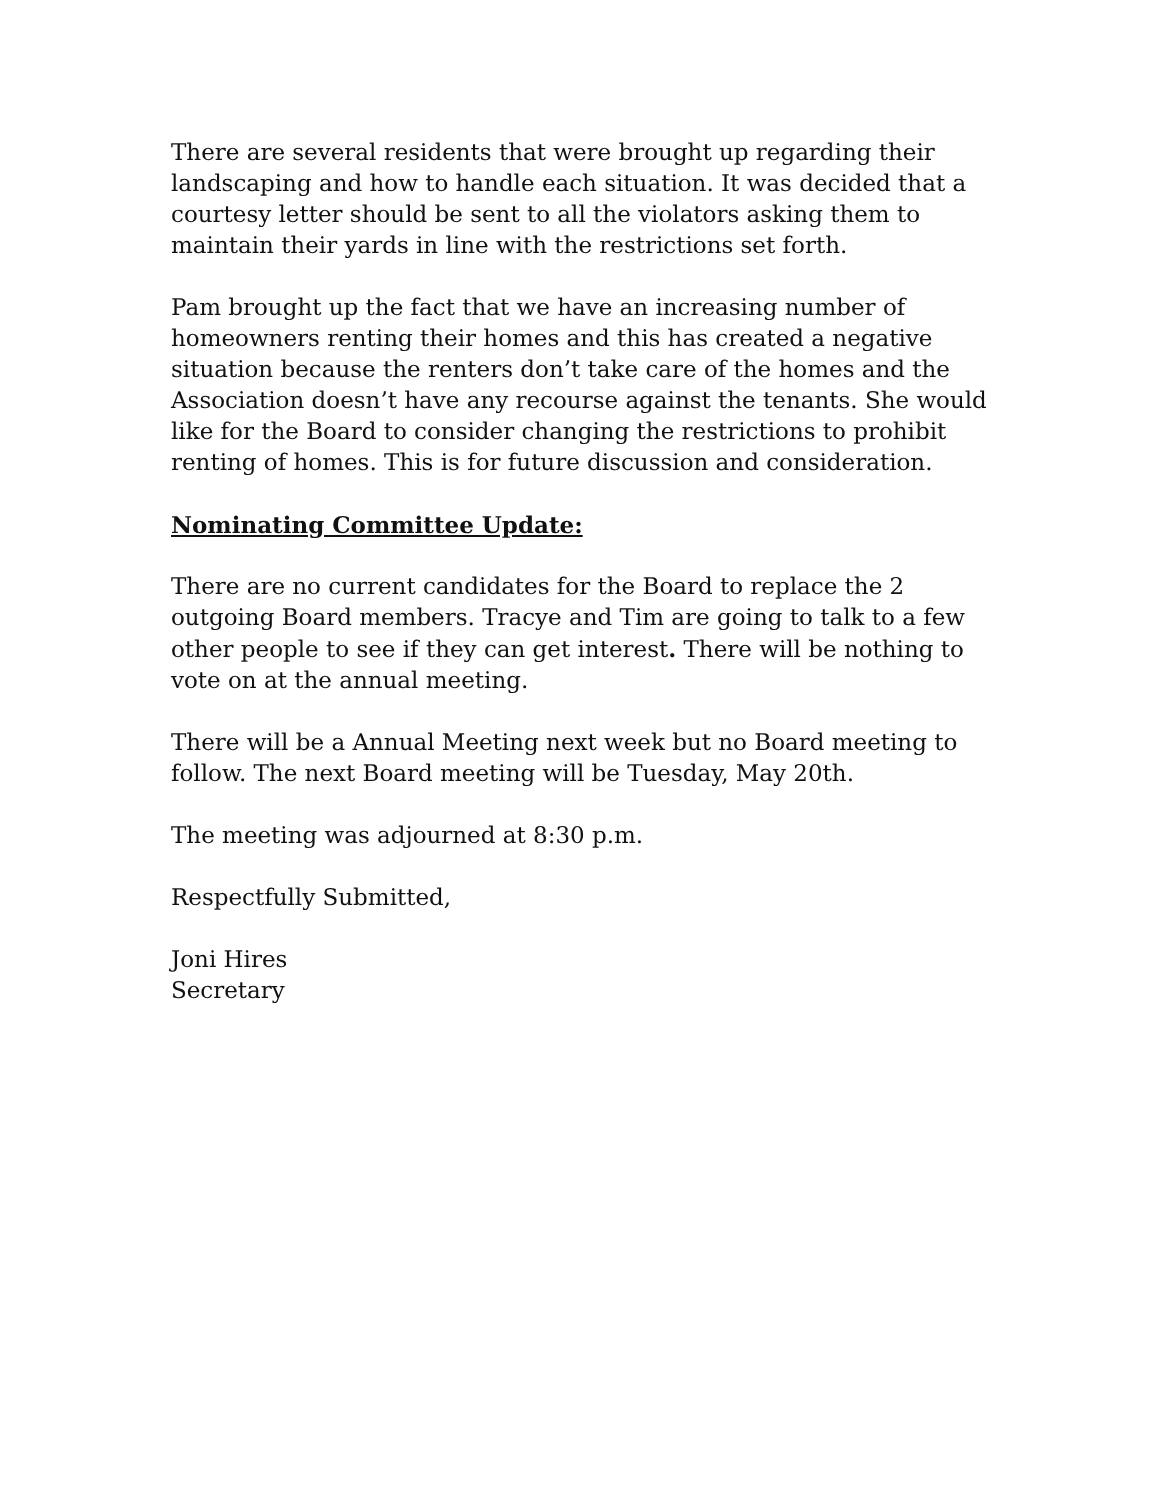There are several residents that were brought up regarding their landscaping and how to handle each situation. It was decided that a courtesy letter should be sent to all the violators asking them to maintain their yards in line with the restrictions set forth.
Pam brought up the fact that we have an increasing number of homeowners renting their homes and this has created a negative situation because the renters don’t take care of the homes and the Association doesn’t have any recourse against the tenants. She would like for the Board to consider changing the restrictions to prohibit renting of homes. This is for future discussion and consideration.
Nominating Committee Update:
There are no current candidates for the Board to replace the 2 outgoing Board members. Tracye and Tim are going to talk to a few other people to see if they can get interest. There will be nothing to vote on at the annual meeting.
There will be a Annual Meeting next week but no Board meeting to follow. The next Board meeting will be Tuesday, May 20th.
The meeting was adjourned at 8:30 p.m.
Respectfully Submitted,
Joni Hires
Secretary